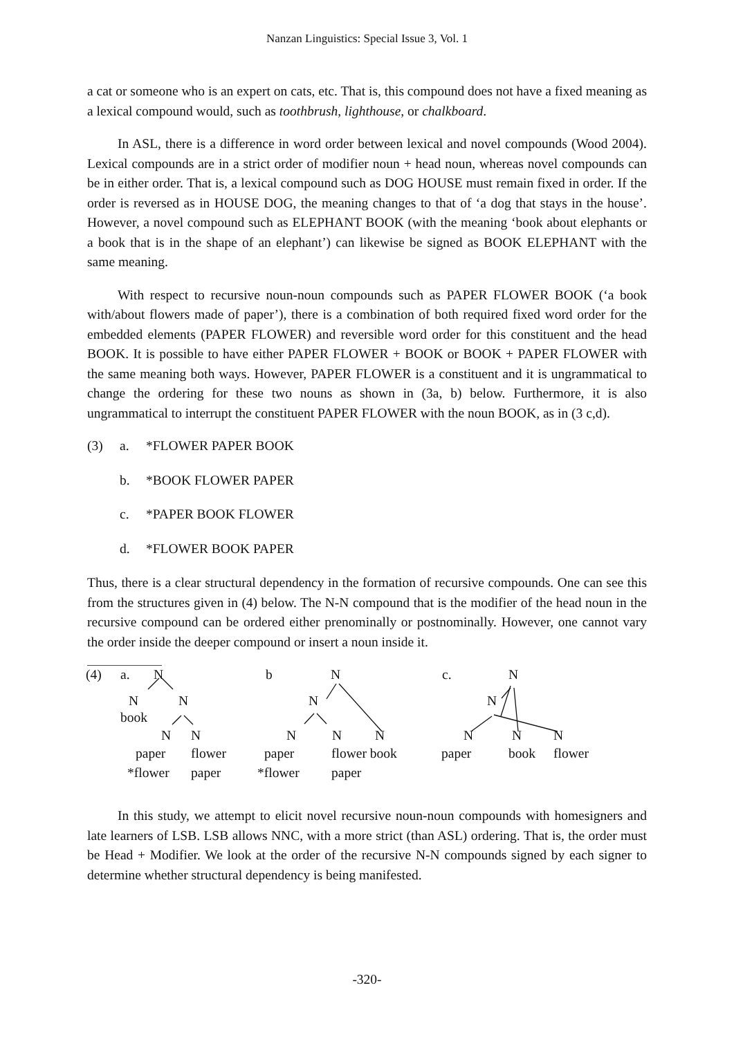Nanzan Linguistics: Special Issue 3, Vol. 1
a cat or someone who is an expert on cats, etc. That is, this compound does not have a fixed meaning as a lexical compound would, such as toothbrush, lighthouse, or chalkboard.
In ASL, there is a difference in word order between lexical and novel compounds (Wood 2004). Lexical compounds are in a strict order of modifier noun + head noun, whereas novel compounds can be in either order. That is, a lexical compound such as DOG HOUSE must remain fixed in order. If the order is reversed as in HOUSE DOG, the meaning changes to that of ‘a dog that stays in the house’. However, a novel compound such as ELEPHANT BOOK (with the meaning ‘book about elephants or a book that is in the shape of an elephant’) can likewise be signed as BOOK ELEPHANT with the same meaning.
With respect to recursive noun-noun compounds such as PAPER FLOWER BOOK (‘a book with/about flowers made of paper’), there is a combination of both required fixed word order for the embedded elements (PAPER FLOWER) and reversible word order for this constituent and the head BOOK. It is possible to have either PAPER FLOWER + BOOK or BOOK + PAPER FLOWER with the same meaning both ways. However, PAPER FLOWER is a constituent and it is ungrammatical to change the ordering for these two nouns as shown in (3a, b) below. Furthermore, it is also ungrammatical to interrupt the constituent PAPER FLOWER with the noun BOOK, as in (3 c,d).
(3) a. *FLOWER PAPER BOOK
b. *BOOK FLOWER PAPER
c. *PAPER BOOK FLOWER
d. *FLOWER BOOK PAPER
Thus, there is a clear structural dependency in the formation of recursive compounds. One can see this from the structures given in (4) below. The N-N compound that is the modifier of the head noun in the recursive compound can be ordered either prenominally or postnominally. However, one cannot vary the order inside the deeper compound or insert a noun inside it.
(4) a. N b N c. N
N N N N
book
N N N N N N N N
paper flower paper flower book paper book flower
*flower paper *flower paper
In this study, we attempt to elicit novel recursive noun-noun compounds with homesigners and late learners of LSB. LSB allows NNC, with a more strict (than ASL) ordering. That is, the order must be Head + Modifier. We look at the order of the recursive N-N compounds signed by each signer to determine whether structural dependency is being manifested.
-320-